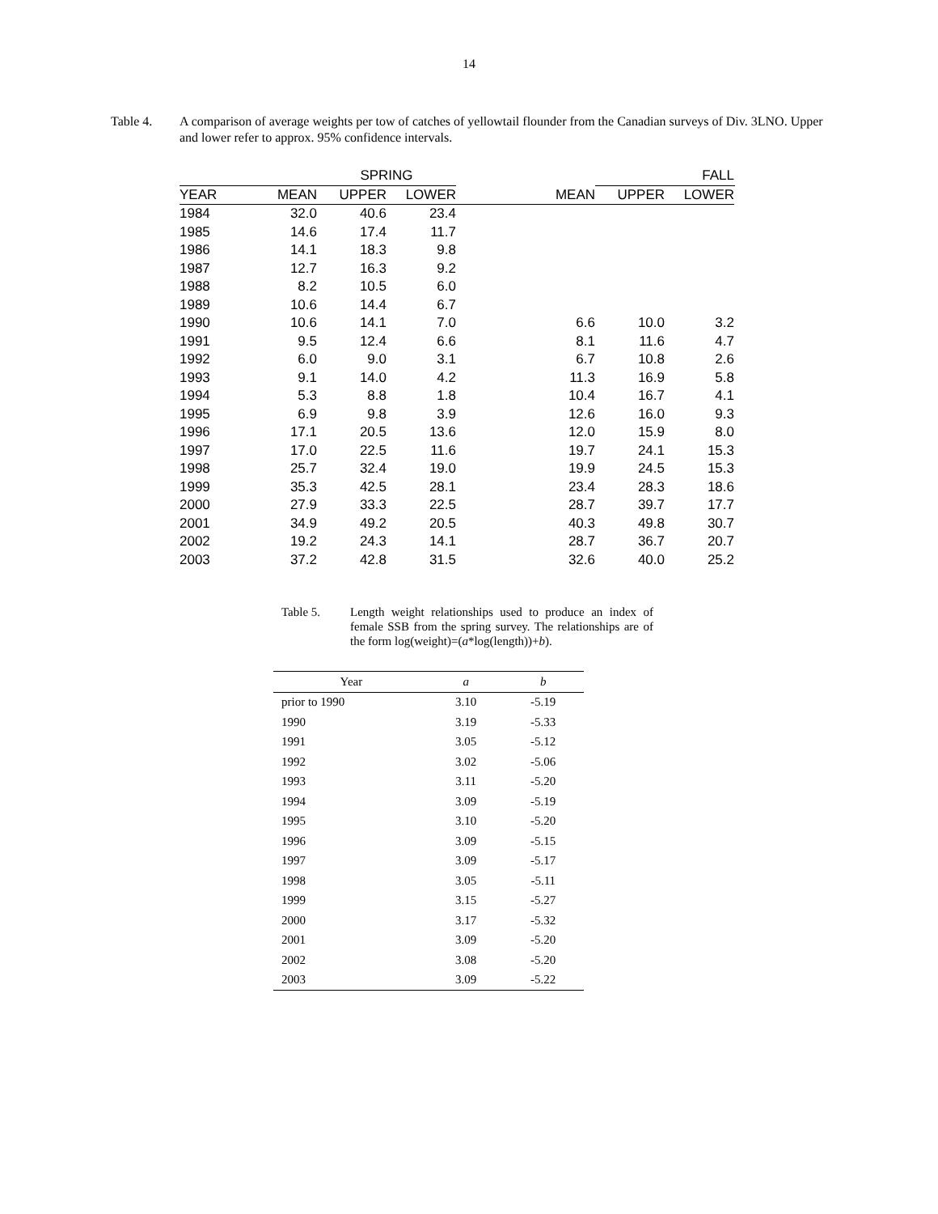14
Table 4. A comparison of average weights per tow of catches of yellowtail flounder from the Canadian surveys of Div. 3LNO. Upper and lower refer to approx. 95% confidence intervals.
| | | SPRING | | | FALL | | |
| --- | --- | --- | --- | --- | --- | --- | --- |
| YEAR | MEAN | UPPER | LOWER | MEAN | UPPER | LOWER | |
| 1984 | 32.0 | 40.6 | 23.4 | | | | |
| 1985 | 14.6 | 17.4 | 11.7 | | | | |
| 1986 | 14.1 | 18.3 | 9.8 | | | | |
| 1987 | 12.7 | 16.3 | 9.2 | | | | |
| 1988 | 8.2 | 10.5 | 6.0 | | | | |
| 1989 | 10.6 | 14.4 | 6.7 | | | | |
| 1990 | 10.6 | 14.1 | 7.0 | 6.6 | 10.0 | 3.2 | |
| 1991 | 9.5 | 12.4 | 6.6 | 8.1 | 11.6 | 4.7 | |
| 1992 | 6.0 | 9.0 | 3.1 | 6.7 | 10.8 | 2.6 | |
| 1993 | 9.1 | 14.0 | 4.2 | 11.3 | 16.9 | 5.8 | |
| 1994 | 5.3 | 8.8 | 1.8 | 10.4 | 16.7 | 4.1 | |
| 1995 | 6.9 | 9.8 | 3.9 | 12.6 | 16.0 | 9.3 | |
| 1996 | 17.1 | 20.5 | 13.6 | 12.0 | 15.9 | 8.0 | |
| 1997 | 17.0 | 22.5 | 11.6 | 19.7 | 24.1 | 15.3 | |
| 1998 | 25.7 | 32.4 | 19.0 | 19.9 | 24.5 | 15.3 | |
| 1999 | 35.3 | 42.5 | 28.1 | 23.4 | 28.3 | 18.6 | |
| 2000 | 27.9 | 33.3 | 22.5 | 28.7 | 39.7 | 17.7 | |
| 2001 | 34.9 | 49.2 | 20.5 | 40.3 | 49.8 | 30.7 | |
| 2002 | 19.2 | 24.3 | 14.1 | 28.7 | 36.7 | 20.7 | |
| 2003 | 37.2 | 42.8 | 31.5 | 32.6 | 40.0 | 25.2 | |
Table 5. Length weight relationships used to produce an index of female SSB from the spring survey. The relationships are of the form log(weight)=(a*log(length))+b).
| Year | a | b |
| --- | --- | --- |
| prior to 1990 | 3.10 | -5.19 |
| 1990 | 3.19 | -5.33 |
| 1991 | 3.05 | -5.12 |
| 1992 | 3.02 | -5.06 |
| 1993 | 3.11 | -5.20 |
| 1994 | 3.09 | -5.19 |
| 1995 | 3.10 | -5.20 |
| 1996 | 3.09 | -5.15 |
| 1997 | 3.09 | -5.17 |
| 1998 | 3.05 | -5.11 |
| 1999 | 3.15 | -5.27 |
| 2000 | 3.17 | -5.32 |
| 2001 | 3.09 | -5.20 |
| 2002 | 3.08 | -5.20 |
| 2003 | 3.09 | -5.22 |